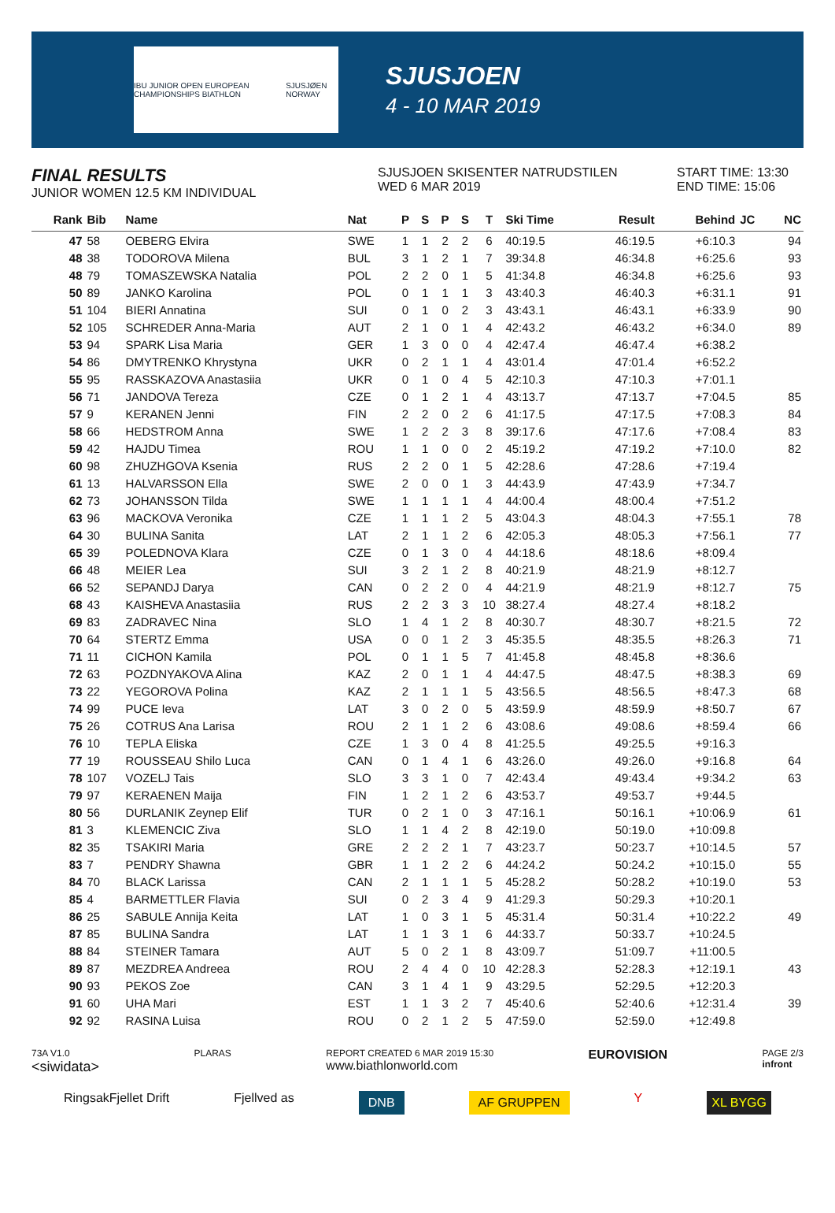IBU JUNIOR OPEN EUROPEAN CHAMPIONSHIPS BIATHLON SJUSJØEN NORWAY
SJUSJOEN
4 - 10 MAR 2019
FINAL RESULTS
JUNIOR WOMEN 12.5 KM INDIVIDUAL
SJUSJOEN SKISENTER NATRUDSTILEN
WED 6 MAR 2019
START TIME: 13:30
END TIME: 15:06
| Rank | Bib | Name | Nat | P | S | P | S | T | Ski Time | Result | Behind | JC | NC |
| --- | --- | --- | --- | --- | --- | --- | --- | --- | --- | --- | --- | --- | --- |
| 47 | 58 | OEBERG Elvira | SWE | 1 | 1 | 2 | 2 | 6 | 40:19.5 | 46:19.5 | +6:10.3 | | 94 |
| 48 | 38 | TODOROVA Milena | BUL | 3 | 1 | 2 | 1 | 7 | 39:34.8 | 46:34.8 | +6:25.6 | | 93 |
| 48 | 79 | TOMASZEWSKA Natalia | POL | 2 | 2 | 0 | 1 | 5 | 41:34.8 | 46:34.8 | +6:25.6 | | 93 |
| 50 | 89 | JANKO Karolina | POL | 0 | 1 | 1 | 1 | 3 | 43:40.3 | 46:40.3 | +6:31.1 | | 91 |
| 51 | 104 | BIERI Annatina | SUI | 0 | 1 | 0 | 2 | 3 | 43:43.1 | 46:43.1 | +6:33.9 | | 90 |
| 52 | 105 | SCHREDER Anna-Maria | AUT | 2 | 1 | 0 | 1 | 4 | 42:43.2 | 46:43.2 | +6:34.0 | | 89 |
| 53 | 94 | SPARK Lisa Maria | GER | 1 | 3 | 0 | 0 | 4 | 42:47.4 | 46:47.4 | +6:38.2 | | |
| 54 | 86 | DMYTRENKO Khrystyna | UKR | 0 | 2 | 1 | 1 | 4 | 43:01.4 | 47:01.4 | +6:52.2 | | |
| 55 | 95 | RASSKAZOVA Anastasiia | UKR | 0 | 1 | 0 | 4 | 5 | 42:10.3 | 47:10.3 | +7:01.1 | | |
| 56 | 71 | JANDOVA Tereza | CZE | 0 | 1 | 2 | 1 | 4 | 43:13.7 | 47:13.7 | +7:04.5 | | 85 |
| 57 | 9 | KERANEN Jenni | FIN | 2 | 2 | 0 | 2 | 6 | 41:17.5 | 47:17.5 | +7:08.3 | | 84 |
| 58 | 66 | HEDSTROM Anna | SWE | 1 | 2 | 2 | 3 | 8 | 39:17.6 | 47:17.6 | +7:08.4 | | 83 |
| 59 | 42 | HAJDU Timea | ROU | 1 | 1 | 0 | 0 | 2 | 45:19.2 | 47:19.2 | +7:10.0 | | 82 |
| 60 | 98 | ZHUZHGOVA Ksenia | RUS | 2 | 2 | 0 | 1 | 5 | 42:28.6 | 47:28.6 | +7:19.4 | | |
| 61 | 13 | HALVARSSON Ella | SWE | 2 | 0 | 0 | 1 | 3 | 44:43.9 | 47:43.9 | +7:34.7 | | |
| 62 | 73 | JOHANSSON Tilda | SWE | 1 | 1 | 1 | 1 | 4 | 44:00.4 | 48:00.4 | +7:51.2 | | |
| 63 | 96 | MACKOVA Veronika | CZE | 1 | 1 | 1 | 2 | 5 | 43:04.3 | 48:04.3 | +7:55.1 | | 78 |
| 64 | 30 | BULINA Sanita | LAT | 2 | 1 | 1 | 2 | 6 | 42:05.3 | 48:05.3 | +7:56.1 | | 77 |
| 65 | 39 | POLEDNOVA Klara | CZE | 0 | 1 | 3 | 0 | 4 | 44:18.6 | 48:18.6 | +8:09.4 | | |
| 66 | 48 | MEIER Lea | SUI | 3 | 2 | 1 | 2 | 8 | 40:21.9 | 48:21.9 | +8:12.7 | | |
| 66 | 52 | SEPANDJ Darya | CAN | 0 | 2 | 2 | 0 | 4 | 44:21.9 | 48:21.9 | +8:12.7 | | 75 |
| 68 | 43 | KAISHEVA Anastasiia | RUS | 2 | 2 | 3 | 3 | 10 | 38:27.4 | 48:27.4 | +8:18.2 | | |
| 69 | 83 | ZADRAVEC Nina | SLO | 1 | 4 | 1 | 2 | 8 | 40:30.7 | 48:30.7 | +8:21.5 | | 72 |
| 70 | 64 | STERTZ Emma | USA | 0 | 0 | 1 | 2 | 3 | 45:35.5 | 48:35.5 | +8:26.3 | | 71 |
| 71 | 11 | CICHON Kamila | POL | 0 | 1 | 1 | 5 | 7 | 41:45.8 | 48:45.8 | +8:36.6 | | |
| 72 | 63 | POZDNYAKOVA Alina | KAZ | 2 | 0 | 1 | 1 | 4 | 44:47.5 | 48:47.5 | +8:38.3 | | 69 |
| 73 | 22 | YEGOROVA Polina | KAZ | 2 | 1 | 1 | 1 | 5 | 43:56.5 | 48:56.5 | +8:47.3 | | 68 |
| 74 | 99 | PUCE Ieva | LAT | 3 | 0 | 2 | 0 | 5 | 43:59.9 | 48:59.9 | +8:50.7 | | 67 |
| 75 | 26 | COTRUS Ana Larisa | ROU | 2 | 1 | 1 | 2 | 6 | 43:08.6 | 49:08.6 | +8:59.4 | | 66 |
| 76 | 10 | TEPLA Eliska | CZE | 1 | 3 | 0 | 4 | 8 | 41:25.5 | 49:25.5 | +9:16.3 | | |
| 77 | 19 | ROUSSEAU Shilo Luca | CAN | 0 | 1 | 4 | 1 | 6 | 43:26.0 | 49:26.0 | +9:16.8 | | 64 |
| 78 | 107 | VOZELJ Tais | SLO | 3 | 3 | 1 | 0 | 7 | 42:43.4 | 49:43.4 | +9:34.2 | | 63 |
| 79 | 97 | KERAENEN Maija | FIN | 1 | 2 | 1 | 2 | 6 | 43:53.7 | 49:53.7 | +9:44.5 | | |
| 80 | 56 | DURLANIK Zeynep Elif | TUR | 0 | 2 | 1 | 0 | 3 | 47:16.1 | 50:16.1 | +10:06.9 | | 61 |
| 81 | 3 | KLEMENCIC Ziva | SLO | 1 | 1 | 4 | 2 | 8 | 42:19.0 | 50:19.0 | +10:09.8 | | |
| 82 | 35 | TSAKIRI Maria | GRE | 2 | 2 | 2 | 1 | 7 | 43:23.7 | 50:23.7 | +10:14.5 | | 57 |
| 83 | 7 | PENDRY Shawna | GBR | 1 | 1 | 2 | 2 | 6 | 44:24.2 | 50:24.2 | +10:15.0 | | 55 |
| 84 | 70 | BLACK Larissa | CAN | 2 | 1 | 1 | 1 | 5 | 45:28.2 | 50:28.2 | +10:19.0 | | 53 |
| 85 | 4 | BARMETTLER Flavia | SUI | 0 | 2 | 3 | 4 | 9 | 41:29.3 | 50:29.3 | +10:20.1 | | |
| 86 | 25 | SABULE Annija Keita | LAT | 1 | 0 | 3 | 1 | 5 | 45:31.4 | 50:31.4 | +10:22.2 | | 49 |
| 87 | 85 | BULINA Sandra | LAT | 1 | 1 | 3 | 1 | 6 | 44:33.7 | 50:33.7 | +10:24.5 | | |
| 88 | 84 | STEINER Tamara | AUT | 5 | 0 | 2 | 1 | 8 | 43:09.7 | 51:09.7 | +11:00.5 | | |
| 89 | 87 | MEZDREA Andreea | ROU | 2 | 4 | 4 | 0 | 10 | 42:28.3 | 52:28.3 | +12:19.1 | | 43 |
| 90 | 93 | PEKOS Zoe | CAN | 3 | 1 | 4 | 1 | 9 | 43:29.5 | 52:29.5 | +12:20.3 | | |
| 91 | 60 | UHA Mari | EST | 1 | 1 | 3 | 2 | 7 | 45:40.6 | 52:40.6 | +12:31.4 | | 39 |
| 92 | 92 | RASINA Luisa | ROU | 0 | 2 | 1 | 2 | 5 | 47:59.0 | 52:59.0 | +12:49.8 | | |
73A V1.0
<siwidata> PLARAS REPORT CREATED 6 MAR 2019 15:30
www.biathlonworld.com EUROVISION PAGE 2/3
infront
RingsakFjellet Drift Fjellved as DNB AF GRUPPEN Y XL BYGG